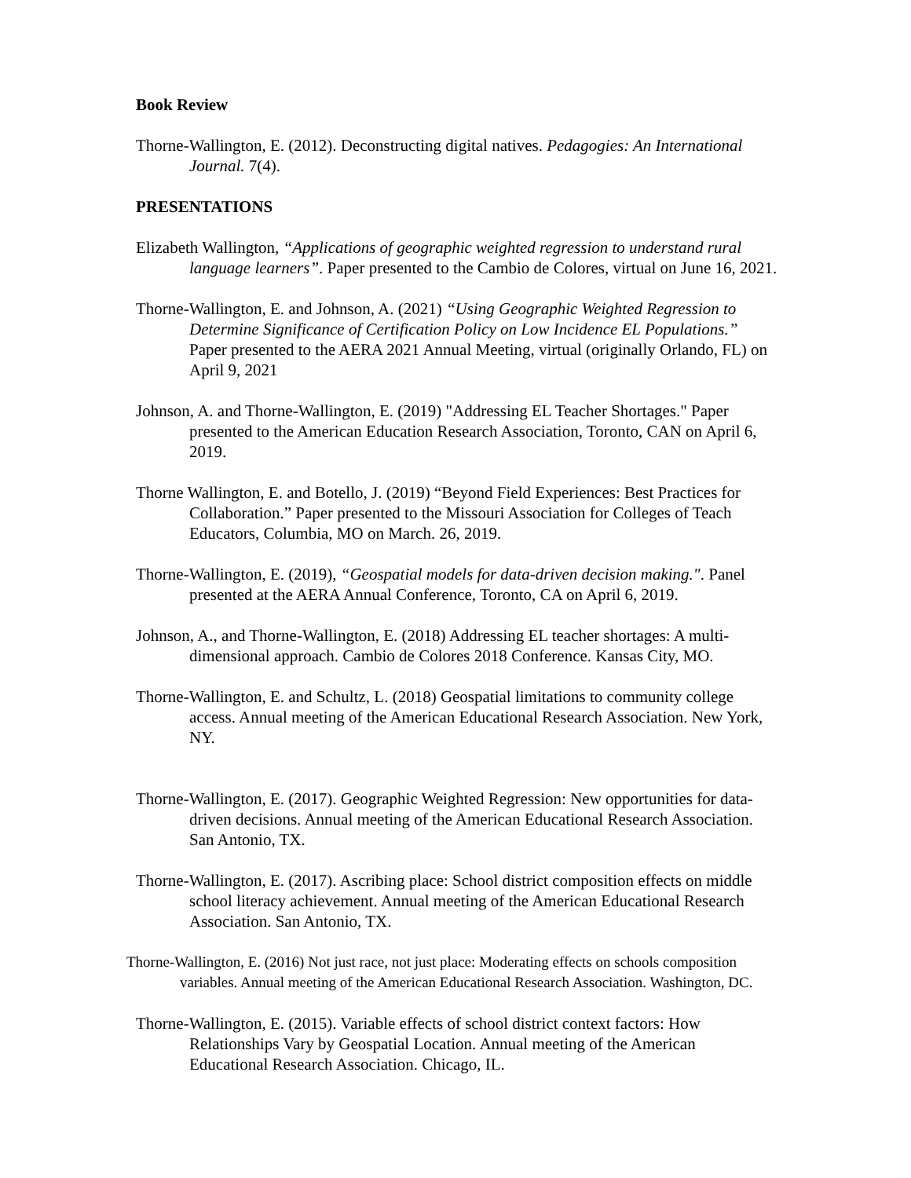Book Review
Thorne-Wallington, E. (2012). Deconstructing digital natives. Pedagogies: An International Journal. 7(4).
PRESENTATIONS
Elizabeth Wallington, “Applications of geographic weighted regression to understand rural language learners”. Paper presented to the Cambio de Colores, virtual on June 16, 2021.
Thorne-Wallington, E. and Johnson, A. (2021) “Using Geographic Weighted Regression to Determine Significance of Certification Policy on Low Incidence EL Populations.” Paper presented to the AERA 2021 Annual Meeting, virtual (originally Orlando, FL) on April 9, 2021
Johnson, A. and Thorne-Wallington, E. (2019) "Addressing EL Teacher Shortages." Paper presented to the American Education Research Association, Toronto, CAN on April 6, 2019.
Thorne Wallington, E. and Botello, J. (2019) “Beyond Field Experiences: Best Practices for Collaboration.” Paper presented to the Missouri Association for Colleges of Teach Educators, Columbia, MO on March. 26, 2019.
Thorne-Wallington, E. (2019), “Geospatial models for data-driven decision making.". Panel presented at the AERA Annual Conference, Toronto, CA on April 6, 2019.
Johnson, A., and Thorne-Wallington, E. (2018) Addressing EL teacher shortages: A multi-dimensional approach. Cambio de Colores 2018 Conference. Kansas City, MO.
Thorne-Wallington, E. and Schultz, L. (2018) Geospatial limitations to community college access. Annual meeting of the American Educational Research Association. New York, NY.
Thorne-Wallington, E. (2017). Geographic Weighted Regression: New opportunities for data-driven decisions. Annual meeting of the American Educational Research Association. San Antonio, TX.
Thorne-Wallington, E. (2017). Ascribing place: School district composition effects on middle school literacy achievement. Annual meeting of the American Educational Research Association. San Antonio, TX.
Thorne-Wallington, E. (2016) Not just race, not just place: Moderating effects on schools composition variables. Annual meeting of the American Educational Research Association. Washington, DC.
Thorne-Wallington, E. (2015). Variable effects of school district context factors: How Relationships Vary by Geospatial Location. Annual meeting of the American Educational Research Association. Chicago, IL.